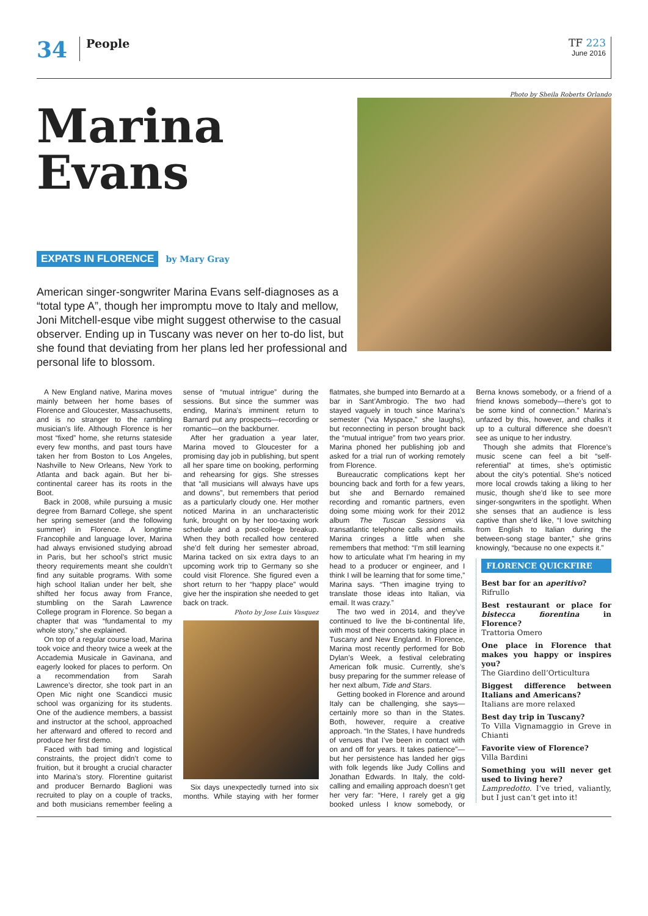34 People
TF 223
June 2016
Marina Evans
EXPATS IN FLORENCE by Mary Gray
American singer-songwriter Marina Evans self-diagnoses as a “total type A”, though her impromptu move to Italy and mellow, Joni Mitchell-esque vibe might suggest otherwise to the casual observer. Ending up in Tuscany was never on her to-do list, but she found that deviating from her plans led her professional and personal life to blossom.
Photo by Sheila Roberts Orlando
A New England native, Marina moves mainly between her home bases of Florence and Gloucester, Massachusetts, and is no stranger to the rambling musician’s life. Although Florence is her most “fixed” home, she returns stateside every few months, and past tours have taken her from Boston to Los Angeles, Nashville to New Orleans, New York to Atlanta and back again. But her bi-continental career has its roots in the Boot.
Back in 2008, while pursuing a music degree from Barnard College, she spent her spring semester (and the following summer) in Florence. A longtime Francophile and language lover, Marina had always envisioned studying abroad in Paris, but her school’s strict music theory requirements meant she couldn’t find any suitable programs. With some high school Italian under her belt, she shifted her focus away from France, stumbling on the Sarah Lawrence College program in Florence. So began a chapter that was “fundamental to my whole story,” she explained.
On top of a regular course load, Marina took voice and theory twice a week at the Accademia Musicale in Gavinana, and eagerly looked for places to perform. On a recommendation from Sarah Lawrence’s director, she took part in an Open Mic night one Scandicci music school was organizing for its students. One of the audience members, a bassist and instructor at the school, approached her afterward and offered to record and produce her first demo.
Faced with bad timing and logistical constraints, the project didn’t come to fruition, but it brought a crucial character into Marina’s story. Florentine guitarist and producer Bernardo Baglioni was recruited to play on a couple of tracks, and both musicians remember feeling a sense of “mutual intrigue” during the sessions. But since the summer was ending, Marina’s imminent return to Barnard put any prospects—recording or romantic—on the backburner.
After her graduation a year later, Marina moved to Gloucester for a promising day job in publishing, but spent all her spare time on booking, performing and rehearsing for gigs. She stresses that “all musicians will always have ups and downs”, but remembers that period as a particularly cloudy one. Her mother noticed Marina in an uncharacteristic funk, brought on by her too-taxing work schedule and a post-college breakup. When they both recalled how centered she’d felt during her semester abroad, Marina tacked on six extra days to an upcoming work trip to Germany so she could visit Florence. She figured even a short return to her “happy place” would give her the inspiration she needed to get back on track.
Photo by Jose Luis Vasquez
Six days unexpectedly turned into six months. While staying with her former flatmates, she bumped into Bernardo at a bar in Sant’Ambrogio. The two had stayed vaguely in touch since Marina’s semester (“via Myspace,” she laughs), but reconnecting in person brought back the “mutual intrigue” from two years prior. Marina phoned her publishing job and asked for a trial run of working remotely from Florence.
Bureaucratic complications kept her bouncing back and forth for a few years, but she and Bernardo remained recording and romantic partners, even doing some mixing work for their 2012 album The Tuscan Sessions via transatlantic telephone calls and emails. Marina cringes a little when she remembers that method: “I’m still learning how to articulate what I’m hearing in my head to a producer or engineer, and I think I will be learning that for some time,” Marina says. “Then imagine trying to translate those ideas into Italian, via email. It was crazy.”
The two wed in 2014, and they’ve continued to live the bi-continental life, with most of their concerts taking place in Tuscany and New England. In Florence, Marina most recently performed for Bob Dylan’s Week, a festival celebrating American folk music. Currently, she’s busy preparing for the summer release of her next album, Tide and Stars.
Getting booked in Florence and around Italy can be challenging, she says—certainly more so than in the States. Both, however, require a creative approach. “In the States, I have hundreds of venues that I’ve been in contact with on and off for years. It takes patience”—but her persistence has landed her gigs with folk legends like Judy Collins and Jonathan Edwards. In Italy, the cold-calling and emailing approach doesn’t get her very far: “Here, I rarely get a gig booked unless I know somebody, or Berna knows somebody, or a friend of a friend knows somebody—there’s got to be some kind of connection.” Marina’s unfazed by this, however, and chalks it up to a cultural difference she doesn’t see as unique to her industry.
Though she admits that Florence’s music scene can feel a bit “self-referential” at times, she’s optimistic about the city’s potential. She’s noticed more local crowds taking a liking to her music, though she’d like to see more singer-songwriters in the spotlight. When she senses that an audience is less captive than she’d like, “I love switching from English to Italian during the between-song stage banter,” she grins knowingly, “because no one expects it.”
FLORENCE QUICKFIRE
Best bar for an aperitivo?
Rifrullo
Best restaurant or place for bistecca fiorentina in Florence?
Trattoria Omero
One place in Florence that makes you happy or inspires you?
The Giardino dell’Orticultura
Biggest difference between Italians and Americans?
Italians are more relaxed
Best day trip in Tuscany?
To Villa Vignamaggio in Greve in Chianti
Favorite view of Florence?
Villa Bardini
Something you will never get used to living here?
Lampredotto. I’ve tried, valiantly, but I just can’t get into it!